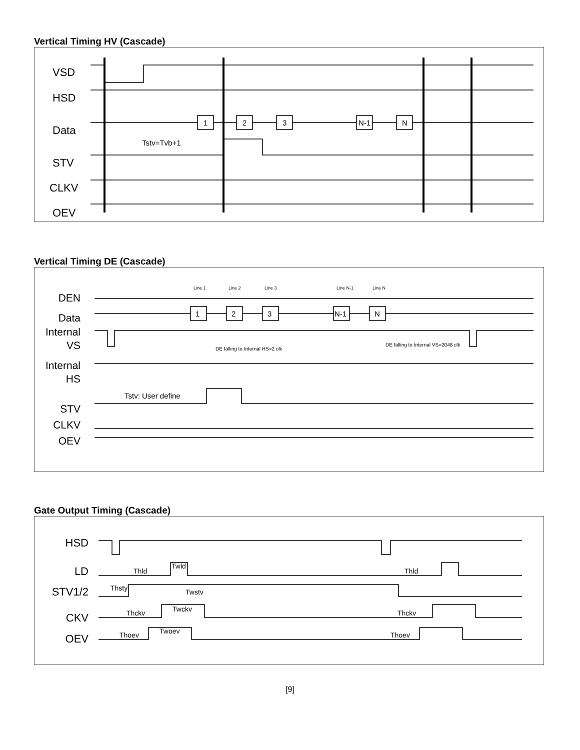Vertical Timing HV (Cascade)
VSD
HSD
Data
STV
CLKV
OEV
1
2
3
N-1
N
Tstv=Tvb+1
Vertical Timing DE (Cascade)
DEN
Data
Internal
VS
Internal
HS
STV
CLKV
OEV
Line 1
Line 2
Line 3
Line N-1
Line N
1
2
3
N-1
N
Tstv: User define
DE falling to Internal HS=2 clk
DE falling to Internal VS=2048 clk
Gate Output Timing (Cascade)
HSD
LD
STV1/2
CKV
OEV
Thld
Twld
Thld
Thsty
Twstv
Thckv
Twckv
Thckv
Thoev
Twoev
Thoev
[9]